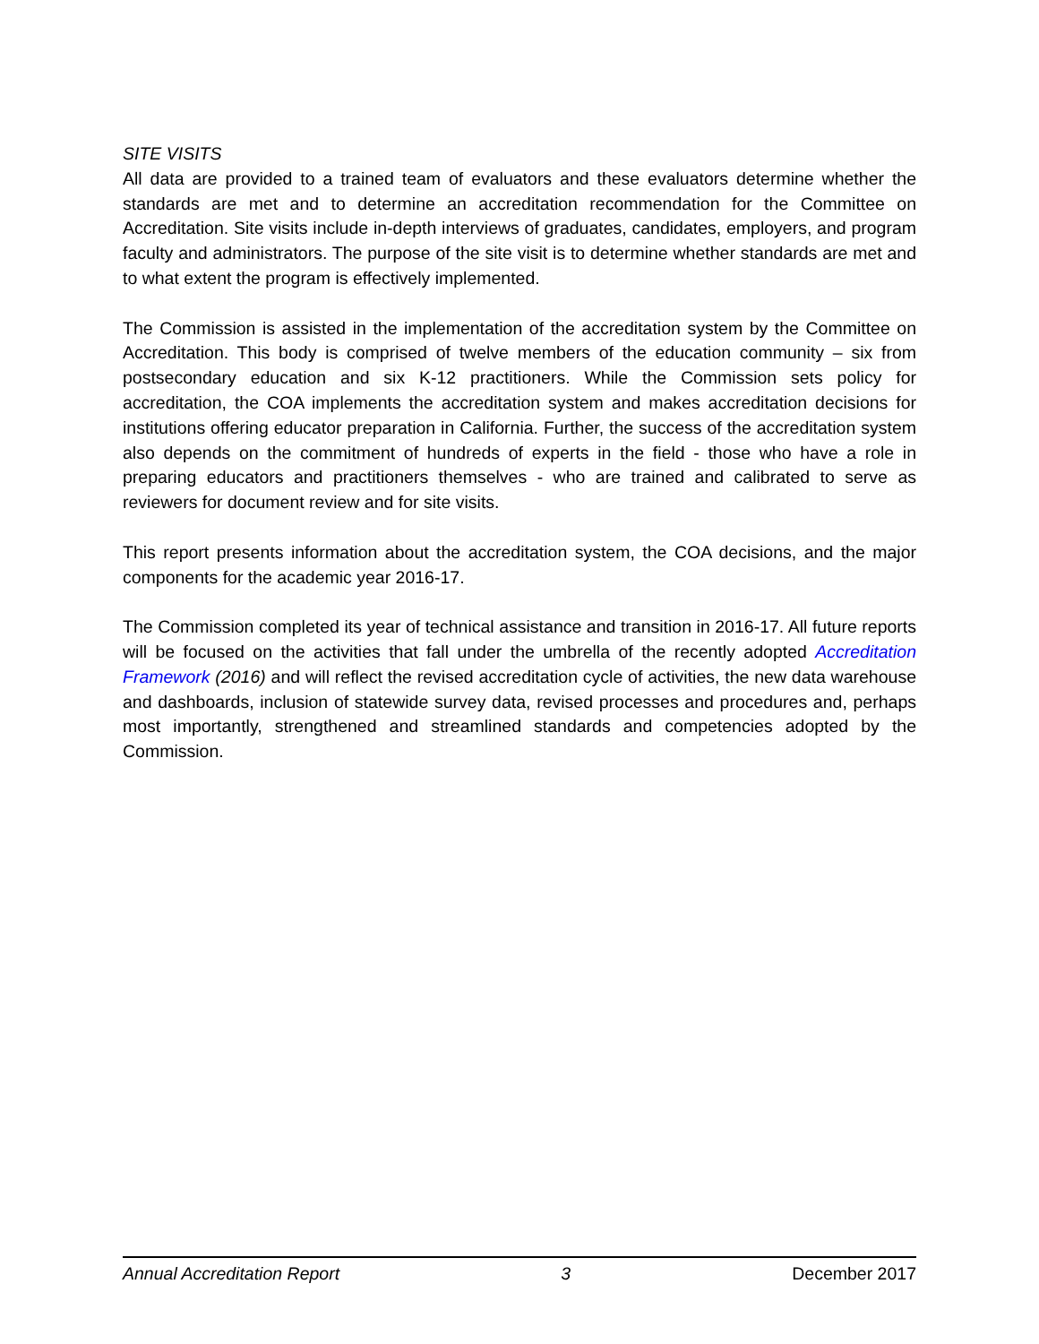SITE VISITS
All data are provided to a trained team of evaluators and these evaluators determine whether the standards are met and to determine an accreditation recommendation for the Committee on Accreditation. Site visits include in-depth interviews of graduates, candidates, employers, and program faculty and administrators. The purpose of the site visit is to determine whether standards are met and to what extent the program is effectively implemented.
The Commission is assisted in the implementation of the accreditation system by the Committee on Accreditation. This body is comprised of twelve members of the education community – six from postsecondary education and six K-12 practitioners. While the Commission sets policy for accreditation, the COA implements the accreditation system and makes accreditation decisions for institutions offering educator preparation in California. Further, the success of the accreditation system also depends on the commitment of hundreds of experts in the field - those who have a role in preparing educators and practitioners themselves - who are trained and calibrated to serve as reviewers for document review and for site visits.
This report presents information about the accreditation system, the COA decisions, and the major components for the academic year 2016-17.
The Commission completed its year of technical assistance and transition in 2016-17. All future reports will be focused on the activities that fall under the umbrella of the recently adopted Accreditation Framework (2016) and will reflect the revised accreditation cycle of activities, the new data warehouse and dashboards, inclusion of statewide survey data, revised processes and procedures and, perhaps most importantly, strengthened and streamlined standards and competencies adopted by the Commission.
Annual Accreditation Report 3 December 2017